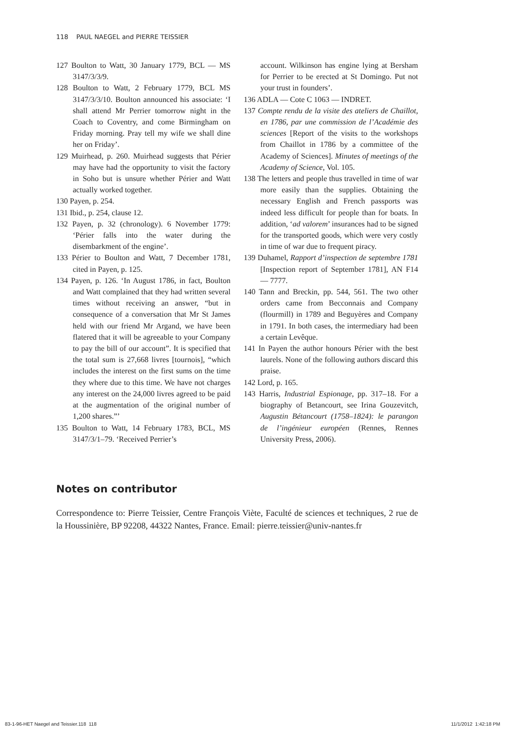118 PAUL NAEGEL and PIERRE TEISSIER
127 Boulton to Watt, 30 January 1779, BCL — MS 3147/3/3/9.
128 Boulton to Watt, 2 February 1779, BCL MS 3147/3/3/10. Boulton announced his associate: ‘I shall attend Mr Perrier tomorrow night in the Coach to Coventry, and come Birmingham on Friday morning. Pray tell my wife we shall dine her on Friday’.
129 Muirhead, p. 260. Muirhead suggests that Périer may have had the opportunity to visit the factory in Soho but is unsure whether Périer and Watt actually worked together.
130 Payen, p. 254.
131 Ibid., p. 254, clause 12.
132 Payen, p. 32 (chronology). 6 November 1779: ‘Périer falls into the water during the disembarkment of the engine’.
133 Périer to Boulton and Watt, 7 December 1781, cited in Payen, p. 125.
134 Payen, p. 126. ‘In August 1786, in fact, Boulton and Watt complained that they had written several times without receiving an answer, “but in consequence of a conversation that Mr St James held with our friend Mr Argand, we have been flatered that it will be agreeable to your Company to pay the bill of our account”. It is specified that the total sum is 27,668 livres [tournois], “which includes the interest on the first sums on the time they where due to this time. We have not charges any interest on the 24,000 livres agreed to be paid at the augmentation of the original number of 1,200 shares.”’
135 Boulton to Watt, 14 February 1783, BCL, MS 3147/3/1–79. ‘Received Perrier’s
account. Wilkinson has engine lying at Bersham for Perrier to be erected at St Domingo. Put not your trust in founders’.
136 ADLA — Cote C 1063 — INDRET.
137 Compte rendu de la visite des ateliers de Chaillot, en 1786, par une commission de l’Académie des sciences [Report of the visits to the workshops from Chaillot in 1786 by a committee of the Academy of Sciences]. Minutes of meetings of the Academy of Science, Vol. 105.
138 The letters and people thus travelled in time of war more easily than the supplies. Obtaining the necessary English and French passports was indeed less difficult for people than for boats. In addition, ‘ad valorem’ insurances had to be signed for the transported goods, which were very costly in time of war due to frequent piracy.
139 Duhamel, Rapport d’inspection de septembre 1781 [Inspection report of September 1781], AN F14 — 7777.
140 Tann and Breckin, pp. 544, 561. The two other orders came from Becconnais and Company (flourmill) in 1789 and Beguyères and Company in 1791. In both cases, the intermediary had been a certain Levêque.
141 In Payen the author honours Périer with the best laurels. None of the following authors discard this praise.
142 Lord, p. 165.
143 Harris, Industrial Espionage, pp. 317–18. For a biography of Betancourt, see Irina Gouzevitch, Augustin Bétancourt (1758–1824): le parangon de l’ingénieur européen (Rennes, Rennes University Press, 2006).
Notes on contributor
Correspondence to: Pierre Teissier, Centre François Viète, Faculté de sciences et techniques, 2 rue de la Houssinière, BP 92208, 44322 Nantes, France. Email: pierre.teissier@univ-nantes.fr
83-1-96-HET Naegel and Teissier.118 118 11/1/2012 1:42:18 PM